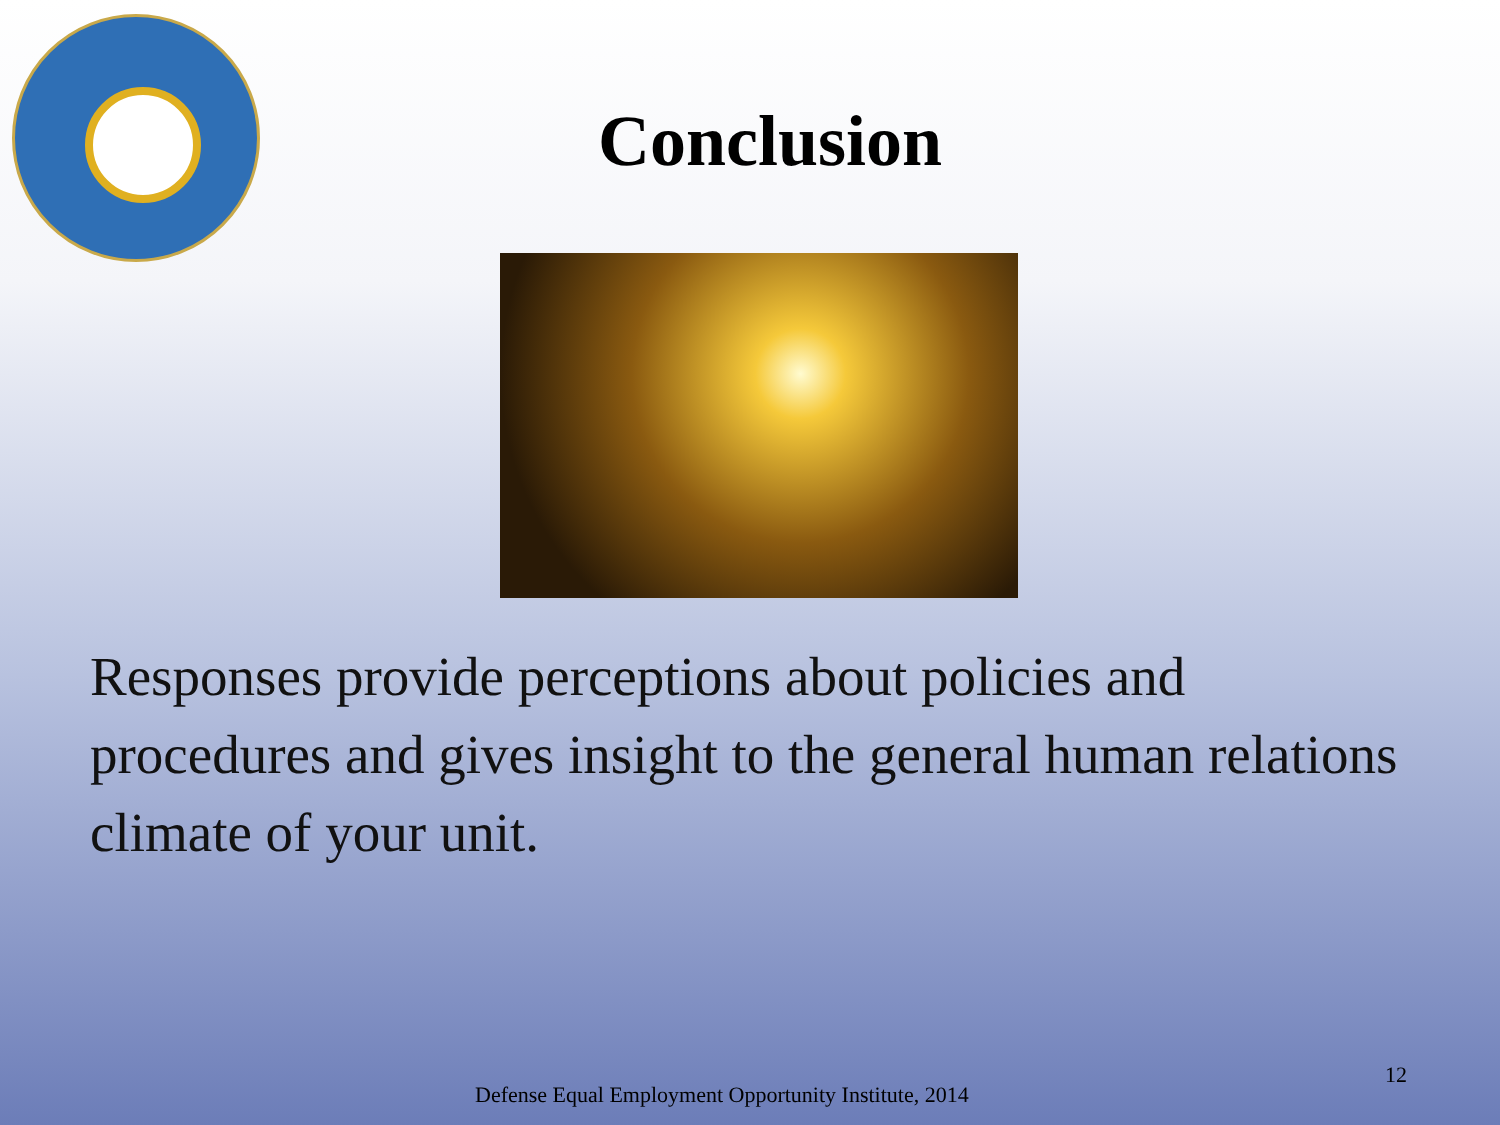Conclusion
Responses provide perceptions about policies and procedures and gives insight to the general human relations climate of your unit.
12
Defense Equal Employment Opportunity Institute, 2014